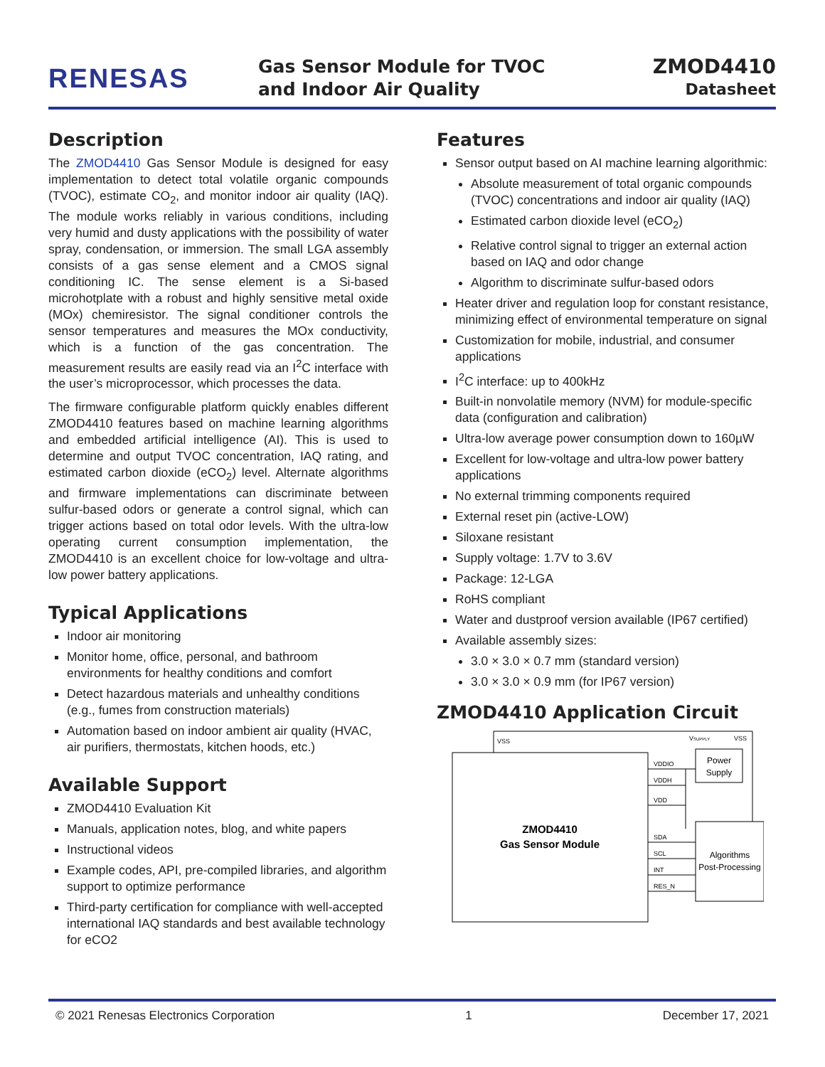RENESAS
Gas Sensor Module for TVOC
and Indoor Air Quality
ZMOD4410
Datasheet
Description
The ZMOD4410 Gas Sensor Module is designed for easy implementation to detect total volatile organic compounds (TVOC), estimate CO<sub>2</sub>, and monitor indoor air quality (IAQ). The module works reliably in various conditions, including very humid and dusty applications with the possibility of water spray, condensation, or immersion. The small LGA assembly consists of a gas sense element and a CMOS signal conditioning IC. The sense element is a Si-based microhotplate with a robust and highly sensitive metal oxide (MOx) chemiresistor. The signal conditioner controls the sensor temperatures and measures the MOx conductivity, which is a function of the gas concentration. The measurement results are easily read via an I<sup>2</sup>C interface with the user’s microprocessor, which processes the data.
The firmware configurable platform quickly enables different ZMOD4410 features based on machine learning algorithms and embedded artificial intelligence (AI). This is used to determine and output TVOC concentration, IAQ rating, and estimated carbon dioxide (eCO<sub>2</sub>) level. Alternate algorithms and firmware implementations can discriminate between sulfur-based odors or generate a control signal, which can trigger actions based on total odor levels. With the ultra-low operating current consumption implementation, the ZMOD4410 is an excellent choice for low-voltage and ultra-low power battery applications.
Typical Applications
Indoor air monitoring
Monitor home, office, personal, and bathroom environments for healthy conditions and comfort
Detect hazardous materials and unhealthy conditions (e.g., fumes from construction materials)
Automation based on indoor ambient air quality (HVAC, air purifiers, thermostats, kitchen hoods, etc.)
Available Support
ZMOD4410 Evaluation Kit
Manuals, application notes, blog, and white papers
Instructional videos
Example codes, API, pre-compiled libraries, and algorithm support to optimize performance
Third-party certification for compliance with well-accepted international IAQ standards and best available technology for eCO2
Features
Sensor output based on AI machine learning algorithmic:
Absolute measurement of total organic compounds (TVOC) concentrations and indoor air quality (IAQ)
Estimated carbon dioxide level (eCO<sub>2</sub>)
Relative control signal to trigger an external action based on IAQ and odor change
Algorithm to discriminate sulfur-based odors
Heater driver and regulation loop for constant resistance, minimizing effect of environmental temperature on signal
Customization for mobile, industrial, and consumer applications
I<sup>2</sup>C interface: up to 400kHz
Built-in nonvolatile memory (NVM) for module-specific data (configuration and calibration)
Ultra-low average power consumption down to 160µW
Excellent for low-voltage and ultra-low power battery applications
No external trimming components required
External reset pin (active-LOW)
Siloxane resistant
Supply voltage: 1.7V to 3.6V
Package: 12-LGA
RoHS compliant
Water and dustproof version available (IP67 certified)
Available assembly sizes:
3.0 × 3.0 × 0.7 mm (standard version)
3.0 × 3.0 × 0.9 mm (for IP67 version)
ZMOD4410 Application Circuit
VSS
VSUPPLY
VSS
VDDIO
VDDH
VDD
SDA
SCL
INT
RES_N
ZMOD4410
Gas Sensor Module
Power
Supply
Algorithms
Post-Processing
© 2021 Renesas Electronics Corporation 1 December 17, 2021